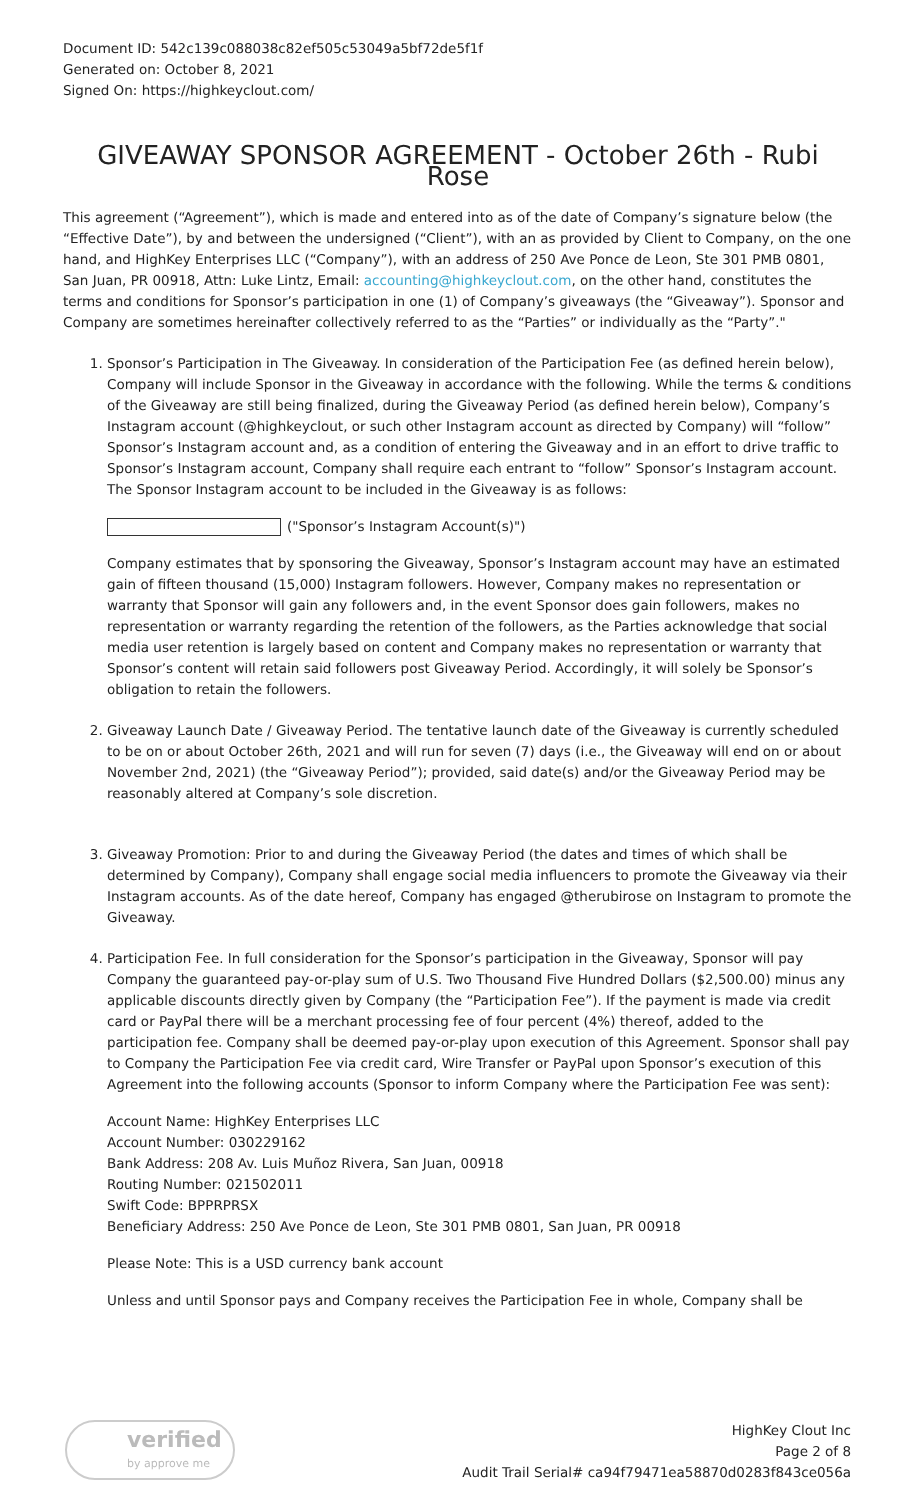Document ID: 542c139c088038c82ef505c53049a5bf72de5f1f
Generated on: October 8, 2021
Signed On: https://highkeyclout.com/
GIVEAWAY SPONSOR AGREEMENT - October 26th - Rubi Rose
This agreement (“Agreement”), which is made and entered into as of the date of Company’s signature below (the “Effective Date”), by and between the undersigned (“Client”), with an as provided by Client to Company, on the one hand, and HighKey Enterprises LLC (“Company”), with an address of 250 Ave Ponce de Leon, Ste 301 PMB 0801, San Juan, PR 00918, Attn: Luke Lintz, Email: accounting@highkeyclout.com, on the other hand, constitutes the terms and conditions for Sponsor’s participation in one (1) of Company’s giveaways (the “Giveaway”). Sponsor and Company are sometimes hereinafter collectively referred to as the “Parties” or individually as the “Party”."
1. Sponsor’s Participation in The Giveaway. In consideration of the Participation Fee (as defined herein below), Company will include Sponsor in the Giveaway in accordance with the following. While the terms & conditions of the Giveaway are still being finalized, during the Giveaway Period (as defined herein below), Company’s Instagram account (@highkeyclout, or such other Instagram account as directed by Company) will “follow” Sponsor’s Instagram account and, as a condition of entering the Giveaway and in an effort to drive traffic to Sponsor’s Instagram account, Company shall require each entrant to “follow” Sponsor’s Instagram account. The Sponsor Instagram account to be included in the Giveaway is as follows:
("Sponsor’s Instagram Account(s)")
Company estimates that by sponsoring the Giveaway, Sponsor’s Instagram account may have an estimated gain of fifteen thousand (15,000) Instagram followers. However, Company makes no representation or warranty that Sponsor will gain any followers and, in the event Sponsor does gain followers, makes no representation or warranty regarding the retention of the followers, as the Parties acknowledge that social media user retention is largely based on content and Company makes no representation or warranty that Sponsor’s content will retain said followers post Giveaway Period. Accordingly, it will solely be Sponsor’s obligation to retain the followers.
2. Giveaway Launch Date / Giveaway Period. The tentative launch date of the Giveaway is currently scheduled to be on or about October 26th, 2021 and will run for seven (7) days (i.e., the Giveaway will end on or about November 2nd, 2021) (the “Giveaway Period”); provided, said date(s) and/or the Giveaway Period may be reasonably altered at Company’s sole discretion.
3. Giveaway Promotion: Prior to and during the Giveaway Period (the dates and times of which shall be determined by Company), Company shall engage social media influencers to promote the Giveaway via their Instagram accounts. As of the date hereof, Company has engaged @therubirose on Instagram to promote the Giveaway.
4. Participation Fee. In full consideration for the Sponsor’s participation in the Giveaway, Sponsor will pay Company the guaranteed pay-or-play sum of U.S. Two Thousand Five Hundred Dollars ($2,500.00) minus any applicable discounts directly given by Company (the “Participation Fee”). If the payment is made via credit card or PayPal there will be a merchant processing fee of four percent (4%) thereof, added to the participation fee. Company shall be deemed pay-or-play upon execution of this Agreement. Sponsor shall pay to Company the Participation Fee via credit card, Wire Transfer or PayPal upon Sponsor’s execution of this Agreement into the following accounts (Sponsor to inform Company where the Participation Fee was sent):
Account Name: HighKey Enterprises LLC
Account Number: 030229162
Bank Address: 208 Av. Luis Muñoz Rivera, San Juan, 00918
Routing Number: 021502011
Swift Code: BPPRPRSX
Beneficiary Address: 250 Ave Ponce de Leon, Ste 301 PMB 0801, San Juan, PR 00918
Please Note: This is a USD currency bank account
Unless and until Sponsor pays and Company receives the Participation Fee in whole, Company shall be
verified
by approve me
HighKey Clout Inc
Page 2 of 8
Audit Trail Serial# ca94f79471ea58870d0283f843ce056a